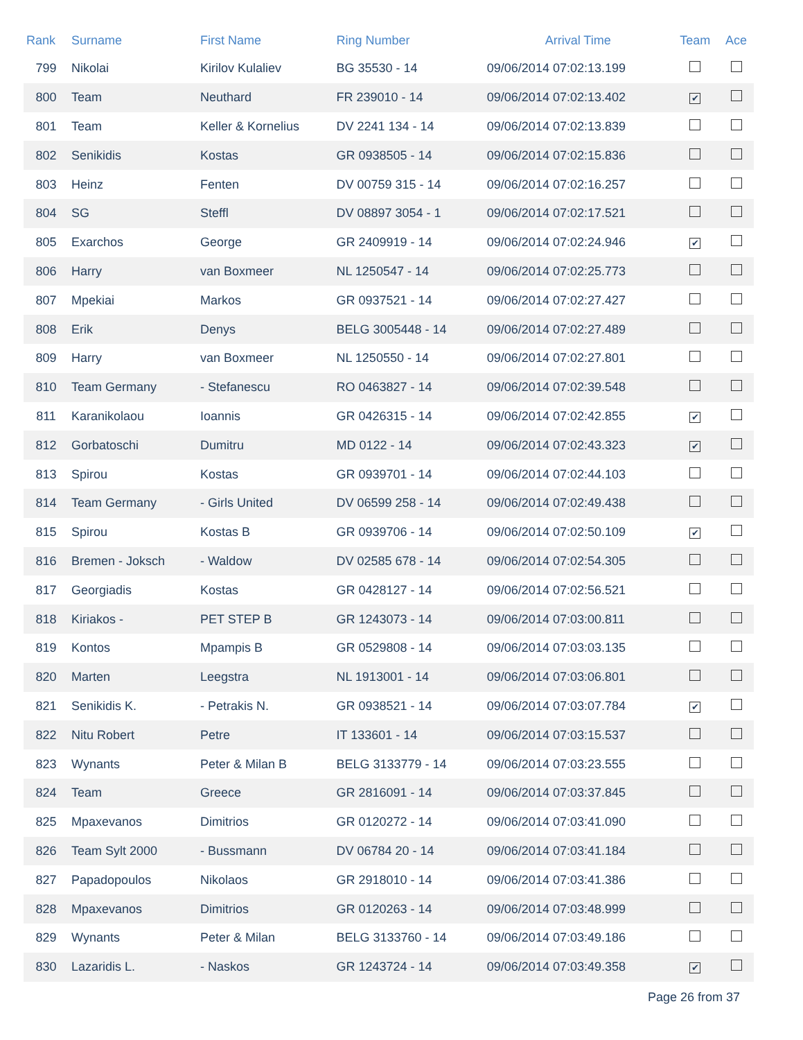| Rank | Surname | First Name | Ring Number | Arrival Time | Team | Ace |
| --- | --- | --- | --- | --- | --- | --- |
| 799 | Nikolai | Kirilov Kulaliev | BG 35530 - 14 | 09/06/2014 07:02:13.199 | | |
| 800 | Team | Neuthard | FR 239010 - 14 | 09/06/2014 07:02:13.402 | ✔ | |
| 801 | Team | Keller & Kornelius | DV 2241 134 - 14 | 09/06/2014 07:02:13.839 | | |
| 802 | Senikidis | Kostas | GR 0938505 - 14 | 09/06/2014 07:02:15.836 | | |
| 803 | Heinz | Fenten | DV 00759 315 - 14 | 09/06/2014 07:02:16.257 | | |
| 804 | SG | Steffl | DV 08897 3054 - 1 | 09/06/2014 07:02:17.521 | | |
| 805 | Exarchos | George | GR 2409919 - 14 | 09/06/2014 07:02:24.946 | ✔ | |
| 806 | Harry | van Boxmeer | NL 1250547 - 14 | 09/06/2014 07:02:25.773 | | |
| 807 | Mpekiai | Markos | GR 0937521 - 14 | 09/06/2014 07:02:27.427 | | |
| 808 | Erik | Denys | BELG 3005448 - 14 | 09/06/2014 07:02:27.489 | | |
| 809 | Harry | van Boxmeer | NL 1250550 - 14 | 09/06/2014 07:02:27.801 | | |
| 810 | Team Germany | - Stefanescu | RO 0463827 - 14 | 09/06/2014 07:02:39.548 | | |
| 811 | Karanikolaou | Ioannis | GR 0426315 - 14 | 09/06/2014 07:02:42.855 | ✔ | |
| 812 | Gorbatoschi | Dumitru | MD 0122 - 14 | 09/06/2014 07:02:43.323 | ✔ | |
| 813 | Spirou | Kostas | GR 0939701 - 14 | 09/06/2014 07:02:44.103 | | |
| 814 | Team Germany | - Girls United | DV 06599 258 - 14 | 09/06/2014 07:02:49.438 | | |
| 815 | Spirou | Kostas B | GR 0939706 - 14 | 09/06/2014 07:02:50.109 | ✔ | |
| 816 | Bremen - Joksch | - Waldow | DV 02585 678 - 14 | 09/06/2014 07:02:54.305 | | |
| 817 | Georgiadis | Kostas | GR 0428127 - 14 | 09/06/2014 07:02:56.521 | | |
| 818 | Kiriakos - | PET STEP B | GR 1243073 - 14 | 09/06/2014 07:03:00.811 | | |
| 819 | Kontos | Mpampis B | GR 0529808 - 14 | 09/06/2014 07:03:03.135 | | |
| 820 | Marten | Leegstra | NL 1913001 - 14 | 09/06/2014 07:03:06.801 | | |
| 821 | Senikidis K. | - Petrakis N. | GR 0938521 - 14 | 09/06/2014 07:03:07.784 | ✔ | |
| 822 | Nitu Robert | Petre | IT 133601 - 14 | 09/06/2014 07:03:15.537 | | |
| 823 | Wynants | Peter & Milan B | BELG 3133779 - 14 | 09/06/2014 07:03:23.555 | | |
| 824 | Team | Greece | GR 2816091 - 14 | 09/06/2014 07:03:37.845 | | |
| 825 | Mpaxevanos | Dimitrios | GR 0120272 - 14 | 09/06/2014 07:03:41.090 | | |
| 826 | Team Sylt 2000 | - Bussmann | DV 06784 20 - 14 | 09/06/2014 07:03:41.184 | | |
| 827 | Papadopoulos | Nikolaos | GR 2918010 - 14 | 09/06/2014 07:03:41.386 | | |
| 828 | Mpaxevanos | Dimitrios | GR 0120263 - 14 | 09/06/2014 07:03:48.999 | | |
| 829 | Wynants | Peter & Milan | BELG 3133760 - 14 | 09/06/2014 07:03:49.186 | | |
| 830 | Lazaridis L. | - Naskos | GR 1243724 - 14 | 09/06/2014 07:03:49.358 | ✔ | |
Page 26 from 37